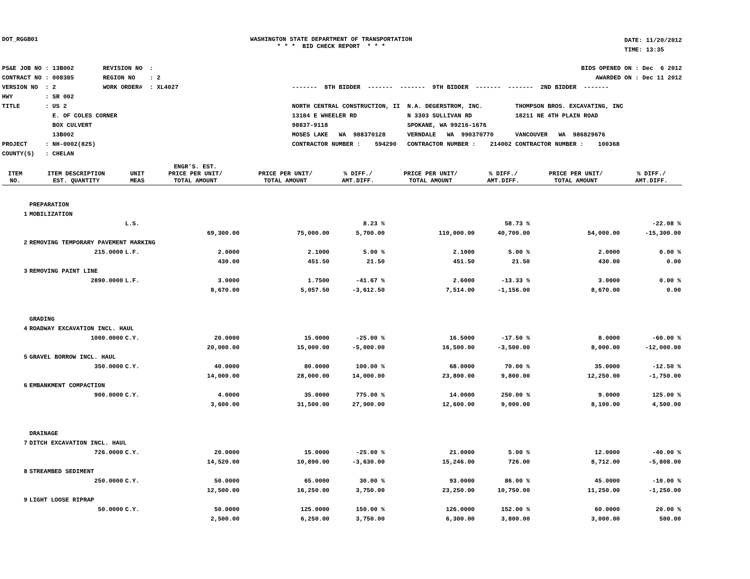DOT_RGGB01 WASHINGTON STATE DEPARTMENT OF TRANSPORTATION * * * BID CHECK REPORT * * *
DATE: 11/20/2012 TIME: 13:35
PS&E JOB NO : 13B002 REVISION NO : CONTRACT NO : 008385 REGION NO : 2 VERSION NO : 2 WORK ORDER# : XL4027 HWY : SR 002 TITLE : US 2 E. OF COLES CORNER BOX CULVERT 13B002 PROJECT : NH-0002(825) COUNTY(S) : CHELAN
BIDS OPENED ON : Dec 6 2012 AWARDED ON : Dec 11 2012
------- 8TH BIDDER ------- ------- 9TH BIDDER ------- ------- 2ND BIDDER ------- NORTH CENTRAL CONSTRUCTION, II N.A. DEGERSTROM, INC. THOMPSON BROS. EXCAVATING, INC 13184 E WHEELER RD N 3303 SULLIVAN RD 18211 NE 4TH PLAIN ROAD 98837-9118 SPOKANE, WA 99216-1676 MOSES LAKE WA 988370128 VERNDALE WA 990370770 VANCOUVER WA 986829676 CONTRACTOR NUMBER : 594290 CONTRACTOR NUMBER : 214002 CONTRACTOR NUMBER : 100368
| ITEM NO. | ITEM DESCRIPTION EST. QUANTITY | UNIT MEAS | ENGR'S. EST. PRICE PER UNIT/ TOTAL AMOUNT | PRICE PER UNIT/ TOTAL AMOUNT | % DIFF./ AMT.DIFF. | PRICE PER UNIT/ TOTAL AMOUNT | % DIFF./ AMT.DIFF. | PRICE PER UNIT/ TOTAL AMOUNT | % DIFF./ AMT.DIFF. |
| --- | --- | --- | --- | --- | --- | --- | --- | --- | --- |
| | PREPARATION | | | | | | | | |
| 1 | MOBILIZATION | | | | | | | | |
| | | L.S. | | | 8.23 % | | 58.73 % | | -22.08 % |
| | | | 69,300.00 | 75,000.00 | 5,700.00 | 110,000.00 | 40,700.00 | 54,000.00 | -15,300.00 |
| 2 | REMOVING TEMPORARY PAVEMENT MARKING | | | | | | | | |
| | 215.0000 | L.F. | 2.0000 | 2.1000 | 5.00 % | 2.1000 | 5.00 % | 2.0000 | 0.00 % |
| | | | 430.00 | 451.50 | 21.50 | 451.50 | 21.50 | 430.00 | 0.00 |
| 3 | REMOVING PAINT LINE | | | | | | | | |
| | 2890.0000 | L.F. | 3.0000 | 1.7500 | -41.67 % | 2.6000 | -13.33 % | 3.0000 | 0.00 % |
| | | | 8,670.00 | 5,057.50 | -3,612.50 | 7,514.00 | -1,156.00 | 8,670.00 | 0.00 |
| | GRADING | | | | | | | | |
| 4 | ROADWAY EXCAVATION INCL. HAUL | | | | | | | | |
| | 1000.0000 | C.Y. | 20.0000 | 15.0000 | -25.00 % | 16.5000 | -17.50 % | 8.0000 | -60.00 % |
| | | | 20,000.00 | 15,000.00 | -5,000.00 | 16,500.00 | -3,500.00 | 8,000.00 | -12,000.00 |
| 5 | GRAVEL BORROW INCL. HAUL | | | | | | | | |
| | 350.0000 | C.Y. | 40.0000 | 80.0000 | 100.00 % | 68.0000 | 70.00 % | 35.0000 | -12.50 % |
| | | | 14,000.00 | 28,000.00 | 14,000.00 | 23,800.00 | 9,800.00 | 12,250.00 | -1,750.00 |
| 6 | EMBANKMENT COMPACTION | | | | | | | | |
| | 900.0000 | C.Y. | 4.0000 | 35.0000 | 775.00 % | 14.0000 | 250.00 % | 9.0000 | 125.00 % |
| | | | 3,600.00 | 31,500.00 | 27,900.00 | 12,600.00 | 9,000.00 | 8,100.00 | 4,500.00 |
| | DRAINAGE | | | | | | | | |
| 7 | DITCH EXCAVATION INCL. HAUL | | | | | | | | |
| | 726.0000 | C.Y. | 20.0000 | 15.0000 | -25.00 % | 21.0000 | 5.00 % | 12.0000 | -40.00 % |
| | | | 14,520.00 | 10,890.00 | -3,630.00 | 15,246.00 | 726.00 | 8,712.00 | -5,808.00 |
| 8 | STREAMBED SEDIMENT | | | | | | | | |
| | 250.0000 | C.Y. | 50.0000 | 65.0000 | 30.00 % | 93.0000 | 86.00 % | 45.0000 | -10.00 % |
| | | | 12,500.00 | 16,250.00 | 3,750.00 | 23,250.00 | 10,750.00 | 11,250.00 | -1,250.00 |
| 9 | LIGHT LOOSE RIPRAP | | | | | | | | |
| | 50.0000 | C.Y. | 50.0000 | 125.0000 | 150.00 % | 126.0000 | 152.00 % | 60.0000 | 20.00 % |
| | | | 2,500.00 | 6,250.00 | 3,750.00 | 6,300.00 | 3,800.00 | 3,000.00 | 500.00 |